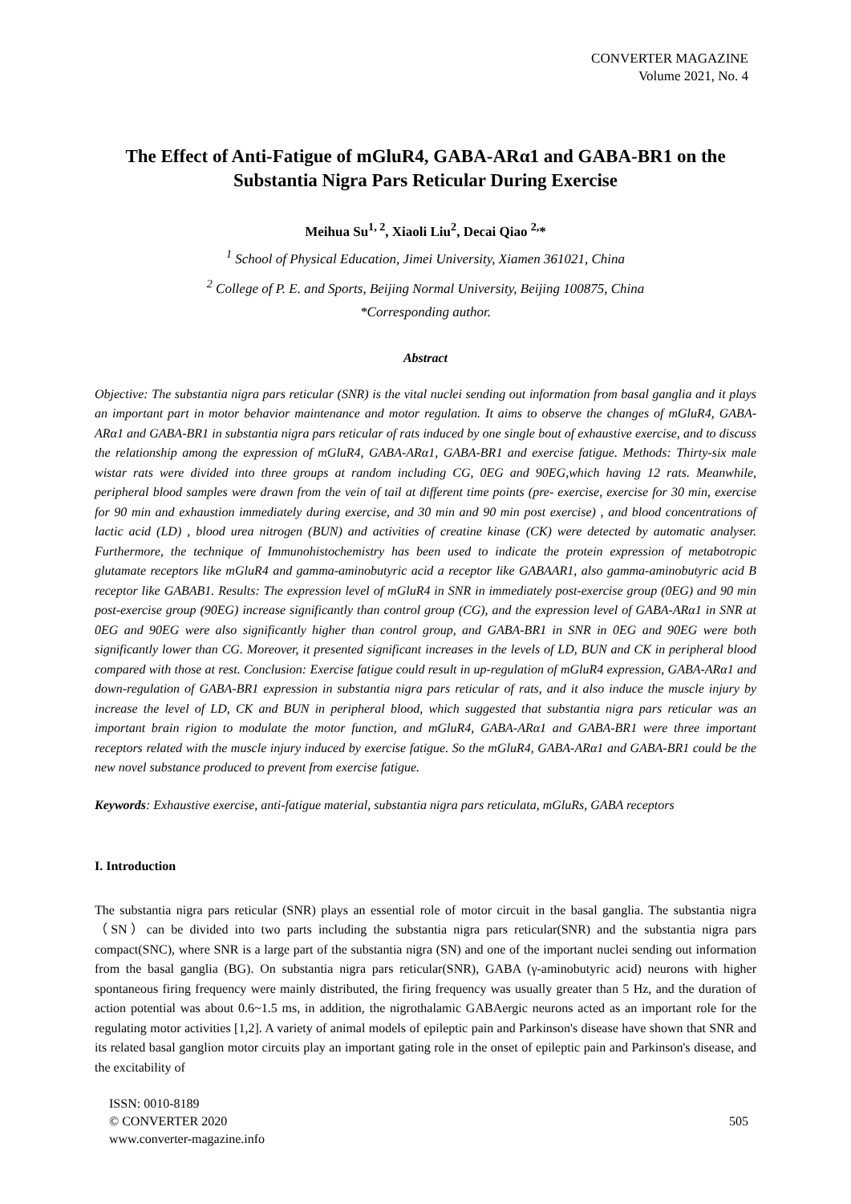CONVERTER MAGAZINE
Volume 2021, No. 4
The Effect of Anti-Fatigue of mGluR4, GABA-ARα1 and GABA-BR1 on the Substantia Nigra Pars Reticular During Exercise
Meihua Su<sup>1, 2</sup>, Xiaoli Liu<sup>2</sup>, Decai Qiao <sup>2,</sup>*
<sup>1</sup> School of Physical Education, Jimei University, Xiamen 361021, China
<sup>2</sup> College of P. E. and Sports, Beijing Normal University, Beijing 100875, China
*Corresponding author.
Abstract
Objective: The substantia nigra pars reticular (SNR) is the vital nuclei sending out information from basal ganglia and it plays an important part in motor behavior maintenance and motor regulation. It aims to observe the changes of mGluR4, GABA-ARα1 and GABA-BR1 in substantia nigra pars reticular of rats induced by one single bout of exhaustive exercise, and to discuss the relationship among the expression of mGluR4, GABA-ARα1, GABA-BR1 and exercise fatigue. Methods: Thirty-six male wistar rats were divided into three groups at random including CG, 0EG and 90EG,which having 12 rats. Meanwhile, peripheral blood samples were drawn from the vein of tail at different time points (pre- exercise, exercise for 30 min, exercise for 90 min and exhaustion immediately during exercise, and 30 min and 90 min post exercise) , and blood concentrations of lactic acid (LD) , blood urea nitrogen (BUN) and activities of creatine kinase (CK) were detected by automatic analyser. Furthermore, the technique of Immunohistochemistry has been used to indicate the protein expression of metabotropic glutamate receptors like mGluR4 and gamma-aminobutyric acid a receptor like GABAAR1, also gamma-aminobutyric acid B receptor like GABAB1. Results: The expression level of mGluR4 in SNR in immediately post-exercise group (0EG) and 90 min post-exercise group (90EG) increase significantly than control group (CG), and the expression level of GABA-ARα1 in SNR at 0EG and 90EG were also significantly higher than control group, and GABA-BR1 in SNR in 0EG and 90EG were both significantly lower than CG. Moreover, it presented significant increases in the levels of LD, BUN and CK in peripheral blood compared with those at rest. Conclusion: Exercise fatigue could result in up-regulation of mGluR4 expression, GABA-ARα1 and down-regulation of GABA-BR1 expression in substantia nigra pars reticular of rats, and it also induce the muscle injury by increase the level of LD, CK and BUN in peripheral blood, which suggested that substantia nigra pars reticular was an important brain rigion to modulate the motor function, and mGluR4, GABA-ARα1 and GABA-BR1 were three important receptors related with the muscle injury induced by exercise fatigue. So the mGluR4, GABA-ARα1 and GABA-BR1 could be the new novel substance produced to prevent from exercise fatigue.
Keywords: Exhaustive exercise, anti-fatigue material, substantia nigra pars reticulata, mGluRs, GABA receptors
I. Introduction
The substantia nigra pars reticular (SNR) plays an essential role of motor circuit in the basal ganglia. The substantia nigra（SN）can be divided into two parts including the substantia nigra pars reticular(SNR) and the substantia nigra pars compact(SNC), where SNR is a large part of the substantia nigra (SN) and one of the important nuclei sending out information from the basal ganglia (BG). On substantia nigra pars reticular(SNR), GABA (γ-aminobutyric acid) neurons with higher spontaneous firing frequency were mainly distributed, the firing frequency was usually greater than 5 Hz, and the duration of action potential was about 0.6~1.5 ms, in addition, the nigrothalamic GABAergic neurons acted as an important role for the regulating motor activities [1,2]. A variety of animal models of epileptic pain and Parkinson's disease have shown that SNR and its related basal ganglion motor circuits play an important gating role in the onset of epileptic pain and Parkinson's disease, and the excitability of
ISSN: 0010-8189
© CONVERTER 2020
www.converter-magazine.info
505